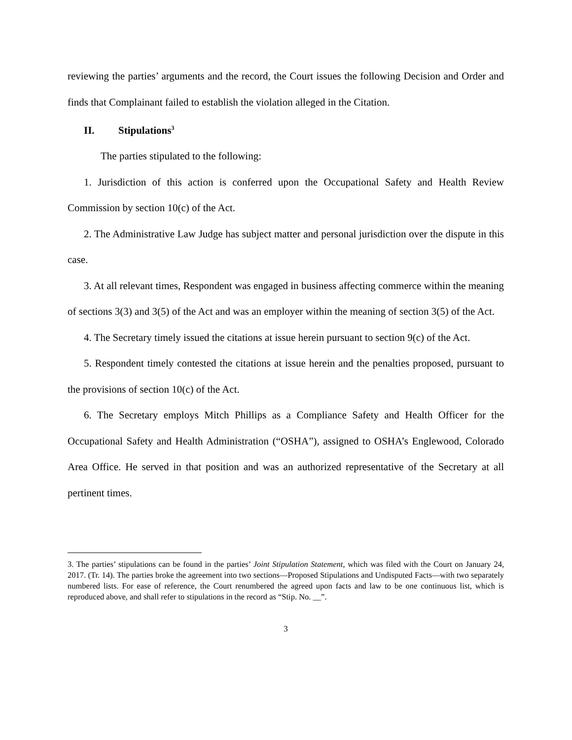reviewing the parties’ arguments and the record, the Court issues the following Decision and Order and finds that Complainant failed to establish the violation alleged in the Citation.
II. Stipulations<sup>3</sup>
The parties stipulated to the following:
1. Jurisdiction of this action is conferred upon the Occupational Safety and Health Review Commission by section 10(c) of the Act.
2. The Administrative Law Judge has subject matter and personal jurisdiction over the dispute in this case.
3. At all relevant times, Respondent was engaged in business affecting commerce within the meaning of sections 3(3) and 3(5) of the Act and was an employer within the meaning of section 3(5) of the Act.
4. The Secretary timely issued the citations at issue herein pursuant to section 9(c) of the Act.
5. Respondent timely contested the citations at issue herein and the penalties proposed, pursuant to the provisions of section 10(c) of the Act.
6. The Secretary employs Mitch Phillips as a Compliance Safety and Health Officer for the Occupational Safety and Health Administration (“OSHA”), assigned to OSHA’s Englewood, Colorado Area Office. He served in that position and was an authorized representative of the Secretary at all pertinent times.
3. The parties’ stipulations can be found in the parties’ Joint Stipulation Statement, which was filed with the Court on January 24, 2017. (Tr. 14). The parties broke the agreement into two sections—Proposed Stipulations and Undisputed Facts—with two separately numbered lists. For ease of reference, the Court renumbered the agreed upon facts and law to be one continuous list, which is reproduced above, and shall refer to stipulations in the record as “Stip. No. __”.
3